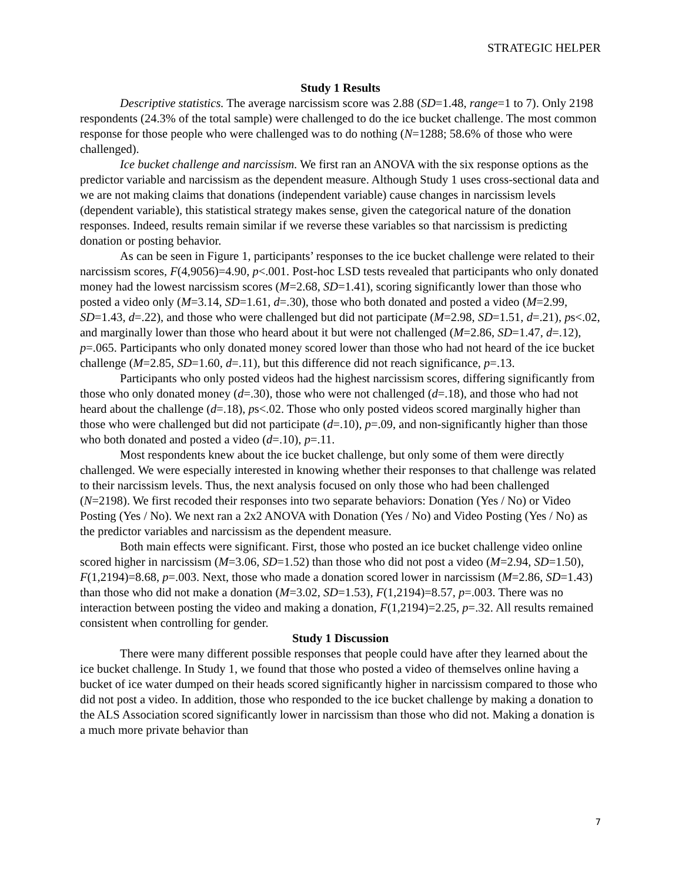STRATEGIC HELPER
Study 1 Results
Descriptive statistics. The average narcissism score was 2.88 (SD=1.48, range=1 to 7). Only 2198 respondents (24.3% of the total sample) were challenged to do the ice bucket challenge. The most common response for those people who were challenged was to do nothing (N=1288; 58.6% of those who were challenged).
Ice bucket challenge and narcissism. We first ran an ANOVA with the six response options as the predictor variable and narcissism as the dependent measure. Although Study 1 uses cross-sectional data and we are not making claims that donations (independent variable) cause changes in narcissism levels (dependent variable), this statistical strategy makes sense, given the categorical nature of the donation responses. Indeed, results remain similar if we reverse these variables so that narcissism is predicting donation or posting behavior.
As can be seen in Figure 1, participants’ responses to the ice bucket challenge were related to their narcissism scores, F(4,9056)=4.90, p<.001. Post-hoc LSD tests revealed that participants who only donated money had the lowest narcissism scores (M=2.68, SD=1.41), scoring significantly lower than those who posted a video only (M=3.14, SD=1.61, d=.30), those who both donated and posted a video (M=2.99, SD=1.43, d=.22), and those who were challenged but did not participate (M=2.98, SD=1.51, d=.21), ps<.02, and marginally lower than those who heard about it but were not challenged (M=2.86, SD=1.47, d=.12), p=.065. Participants who only donated money scored lower than those who had not heard of the ice bucket challenge (M=2.85, SD=1.60, d=.11), but this difference did not reach significance, p=.13.
Participants who only posted videos had the highest narcissism scores, differing significantly from those who only donated money (d=.30), those who were not challenged (d=.18), and those who had not heard about the challenge (d=.18), ps<.02. Those who only posted videos scored marginally higher than those who were challenged but did not participate (d=.10), p=.09, and non-significantly higher than those who both donated and posted a video (d=.10), p=.11.
Most respondents knew about the ice bucket challenge, but only some of them were directly challenged. We were especially interested in knowing whether their responses to that challenge was related to their narcissism levels. Thus, the next analysis focused on only those who had been challenged (N=2198). We first recoded their responses into two separate behaviors: Donation (Yes / No) or Video Posting (Yes / No). We next ran a 2x2 ANOVA with Donation (Yes / No) and Video Posting (Yes / No) as the predictor variables and narcissism as the dependent measure.
Both main effects were significant. First, those who posted an ice bucket challenge video online scored higher in narcissism (M=3.06, SD=1.52) than those who did not post a video (M=2.94, SD=1.50), F(1,2194)=8.68, p=.003. Next, those who made a donation scored lower in narcissism (M=2.86, SD=1.43) than those who did not make a donation (M=3.02, SD=1.53), F(1,2194)=8.57, p=.003. There was no interaction between posting the video and making a donation, F(1,2194)=2.25, p=.32. All results remained consistent when controlling for gender.
Study 1 Discussion
There were many different possible responses that people could have after they learned about the ice bucket challenge. In Study 1, we found that those who posted a video of themselves online having a bucket of ice water dumped on their heads scored significantly higher in narcissism compared to those who did not post a video. In addition, those who responded to the ice bucket challenge by making a donation to the ALS Association scored significantly lower in narcissism than those who did not. Making a donation is a much more private behavior than
7